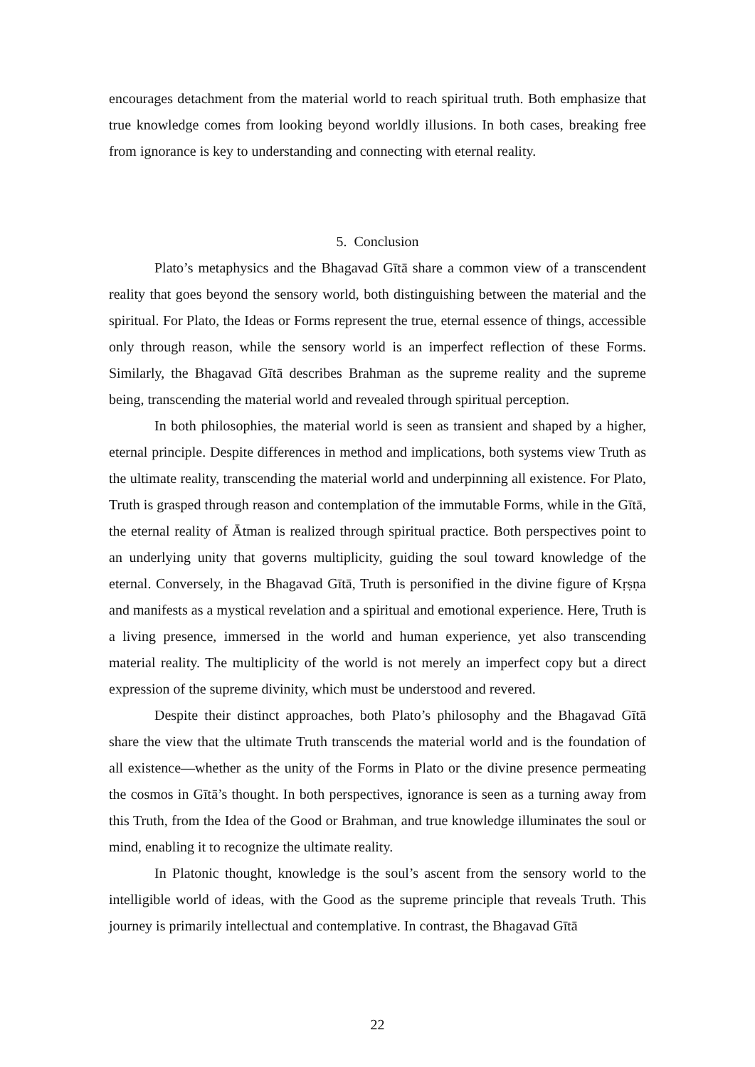encourages detachment from the material world to reach spiritual truth. Both emphasize that true knowledge comes from looking beyond worldly illusions. In both cases, breaking free from ignorance is key to understanding and connecting with eternal reality.
5. Conclusion
Plato’s metaphysics and the Bhagavad Gītā share a common view of a transcendent reality that goes beyond the sensory world, both distinguishing between the material and the spiritual. For Plato, the Ideas or Forms represent the true, eternal essence of things, accessible only through reason, while the sensory world is an imperfect reflection of these Forms. Similarly, the Bhagavad Gītā describes Brahman as the supreme reality and the supreme being, transcending the material world and revealed through spiritual perception.
In both philosophies, the material world is seen as transient and shaped by a higher, eternal principle. Despite differences in method and implications, both systems view Truth as the ultimate reality, transcending the material world and underpinning all existence. For Plato, Truth is grasped through reason and contemplation of the immutable Forms, while in the Gītā, the eternal reality of Ātman is realized through spiritual practice. Both perspectives point to an underlying unity that governs multiplicity, guiding the soul toward knowledge of the eternal. Conversely, in the Bhagavad Gītā, Truth is personified in the divine figure of Kṛṣṇa and manifests as a mystical revelation and a spiritual and emotional experience. Here, Truth is a living presence, immersed in the world and human experience, yet also transcending material reality. The multiplicity of the world is not merely an imperfect copy but a direct expression of the supreme divinity, which must be understood and revered.
Despite their distinct approaches, both Plato’s philosophy and the Bhagavad Gītā share the view that the ultimate Truth transcends the material world and is the foundation of all existence—whether as the unity of the Forms in Plato or the divine presence permeating the cosmos in Gītā’s thought. In both perspectives, ignorance is seen as a turning away from this Truth, from the Idea of the Good or Brahman, and true knowledge illuminates the soul or mind, enabling it to recognize the ultimate reality.
In Platonic thought, knowledge is the soul’s ascent from the sensory world to the intelligible world of ideas, with the Good as the supreme principle that reveals Truth. This journey is primarily intellectual and contemplative. In contrast, the Bhagavad Gītā
22